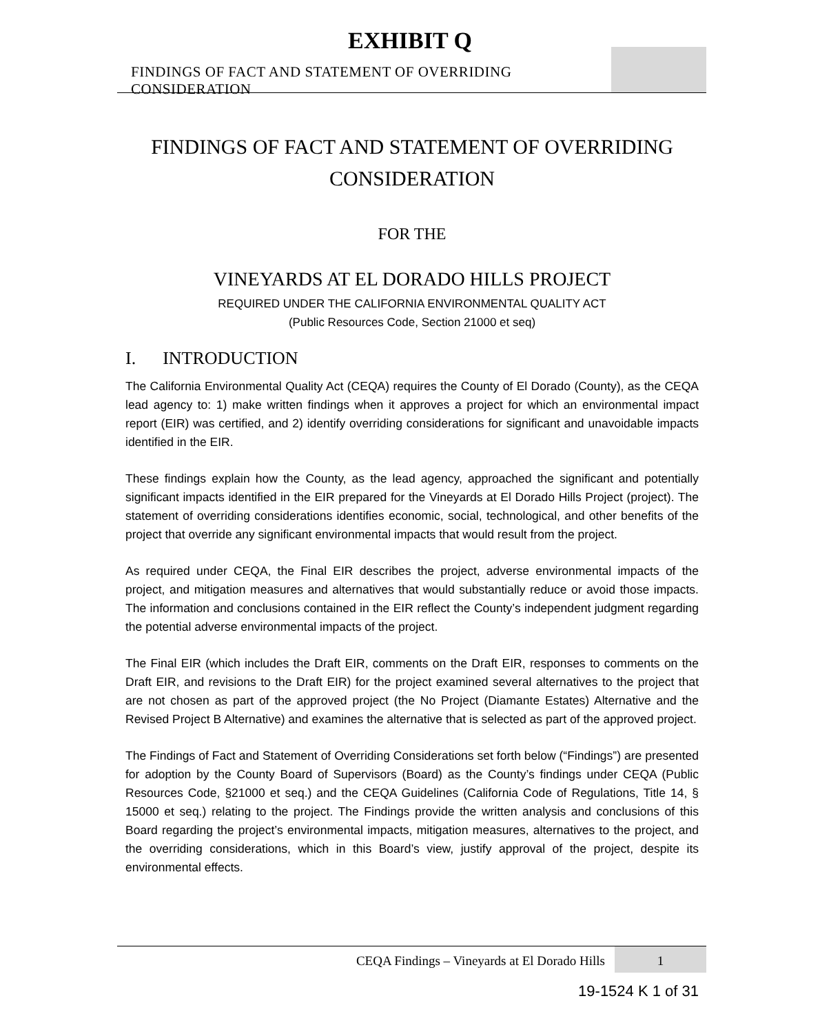EXHIBIT Q FINDINGS OF FACT AND STATEMENT OF OVERRIDING CONSIDERATION
FINDINGS OF FACT AND STATEMENT OF OVERRIDING
CONSIDERATION
FOR THE
VINEYARDS AT EL DORADO HILLS PROJECT
REQUIRED UNDER THE CALIFORNIA ENVIRONMENTAL QUALITY ACT
(Public Resources Code, Section 21000 et seq)
I. INTRODUCTION
The California Environmental Quality Act (CEQA) requires the County of El Dorado (County), as the CEQA lead agency to: 1) make written findings when it approves a project for which an environmental impact report (EIR) was certified, and 2) identify overriding considerations for significant and unavoidable impacts identified in the EIR.
These findings explain how the County, as the lead agency, approached the significant and potentially significant impacts identified in the EIR prepared for the Vineyards at El Dorado Hills Project (project). The statement of overriding considerations identifies economic, social, technological, and other benefits of the project that override any significant environmental impacts that would result from the project.
As required under CEQA, the Final EIR describes the project, adverse environmental impacts of the project, and mitigation measures and alternatives that would substantially reduce or avoid those impacts. The information and conclusions contained in the EIR reflect the County’s independent judgment regarding the potential adverse environmental impacts of the project.
The Final EIR (which includes the Draft EIR, comments on the Draft EIR, responses to comments on the Draft EIR, and revisions to the Draft EIR) for the project examined several alternatives to the project that are not chosen as part of the approved project (the No Project (Diamante Estates) Alternative and the Revised Project B Alternative) and examines the alternative that is selected as part of the approved project.
The Findings of Fact and Statement of Overriding Considerations set forth below (“Findings”) are presented for adoption by the County Board of Supervisors (Board) as the County’s findings under CEQA (Public Resources Code, §21000 et seq.) and the CEQA Guidelines (California Code of Regulations, Title 14, § 15000 et seq.) relating to the project. The Findings provide the written analysis and conclusions of this Board regarding the project’s environmental impacts, mitigation measures, alternatives to the project, and the overriding considerations, which in this Board’s view, justify approval of the project, despite its environmental effects.
CEQA Findings – Vineyards at El Dorado Hills
1
19-1524 K 1 of 31